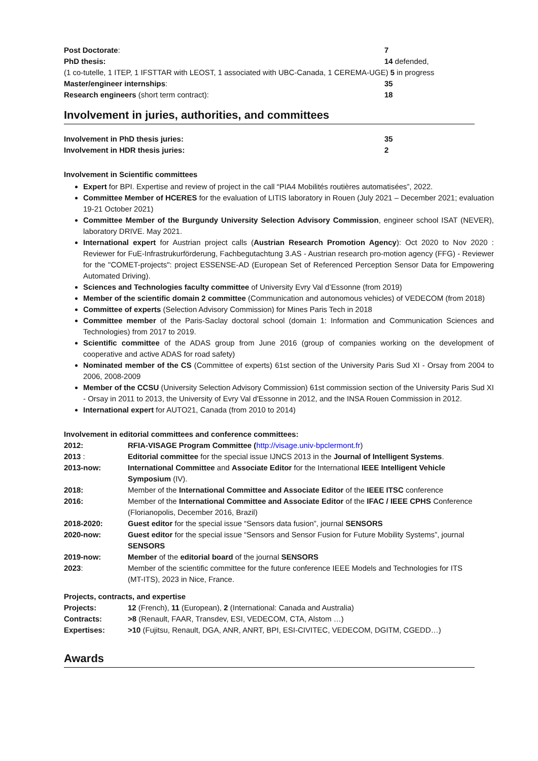| Post Doctorate : | 7 |
| PhD thesis: | 14 defended, |
| (1 co-tutelle, 1 ITEP, 1 IFSTTAR with LEOST, 1 associated with UBC-Canada, 1 CEREMA-UGE) 5 in progress | |
| Master/engineer internships : | 35 |
| Research engineers (short term contract): | 18 |
Involvement in juries, authorities, and committees
| Involvement in PhD thesis juries: | 35 |
| Involvement in HDR thesis juries: | 2 |
Involvement in Scientific committees
Expert for BPI. Expertise and review of project in the call “PIA4 Mobilités routières automatisées”, 2022.
Committee Member of HCERES for the evaluation of LITIS laboratory in Rouen (July 2021 – December 2021; evaluation 19-21 October 2021)
Committee Member of the Burgundy University Selection Advisory Commission, engineer school ISAT (NEVER), laboratory DRIVE. May 2021.
International expert for Austrian project calls (Austrian Research Promotion Agency): Oct 2020 to Nov 2020 : Reviewer for FuE-Infrastrukurförderung, Fachbegutachtung 3.AS - Austrian research pro-motion agency (FFG) - Reviewer for the "COMET-projects": project ESSENSE-AD (European Set of Referenced Perception Sensor Data for Empowering Automated Driving).
Sciences and Technologies faculty committee of University Evry Val d’Essonne (from 2019)
Member of the scientific domain 2 committee (Communication and autonomous vehicles) of VEDECOM (from 2018)
Committee of experts (Selection Advisory Commission) for Mines Paris Tech in 2018
Committee member of the Paris-Saclay doctoral school (domain 1: Information and Communication Sciences and Technologies) from 2017 to 2019.
Scientific committee of the ADAS group from June 2016 (group of companies working on the development of cooperative and active ADAS for road safety)
Nominated member of the CS (Committee of experts) 61st section of the University Paris Sud XI - Orsay from 2004 to 2006, 2008-2009
Member of the CCSU (University Selection Advisory Commission) 61st commission section of the University Paris Sud XI - Orsay in 2011 to 2013, the University of Evry Val d'Essonne in 2012, and the INSA Rouen Commission in 2012.
International expert for AUTO21, Canada (from 2010 to 2014)
Involvement in editorial committees and conference committees:
| 2012: | RFIA-VISAGE Program Committee ( http://visage.univ-bpclermont.fr ) |
| 2013 : | Editorial committee for the special issue IJNCS 2013 in the Journal of Intelligent Systems . |
| 2013-now: | International Committee and Associate Editor for the International IEEE Intelligent Vehicle Symposium (IV). |
| 2018: | Member of the International Committee and Associate Editor of the IEEE ITSC conference |
| 2016: | Member of the International Committee and Associate Editor of the IFAC / IEEE CPHS Conference (Florianopolis, December 2016, Brazil) |
| 2018-2020: | Guest editor for the special issue “Sensors data fusion”, journal SENSORS |
| 2020-now: | Guest editor for the special issue “Sensors and Sensor Fusion for Future Mobility Systems”, journal SENSORS |
| 2019-now: | Member of the editorial board of the journal SENSORS |
| 2023 : | Member of the scientific committee for the future conference IEEE Models and Technologies for ITS (MT-ITS), 2023 in Nice, France. |
Projects, contracts, and expertise
| Projects: | 12 (French), 11 (European), 2 (International: Canada and Australia) |
| Contracts: | >8 (Renault, FAAR, Transdev, ESI, VEDECOM, CTA, Alstom …) |
| Expertises: | >10 (Fujitsu, Renault, DGA, ANR, ANRT, BPI, ESI-CIVITEC, VEDECOM, DGITM, CGEDD…) |
Awards